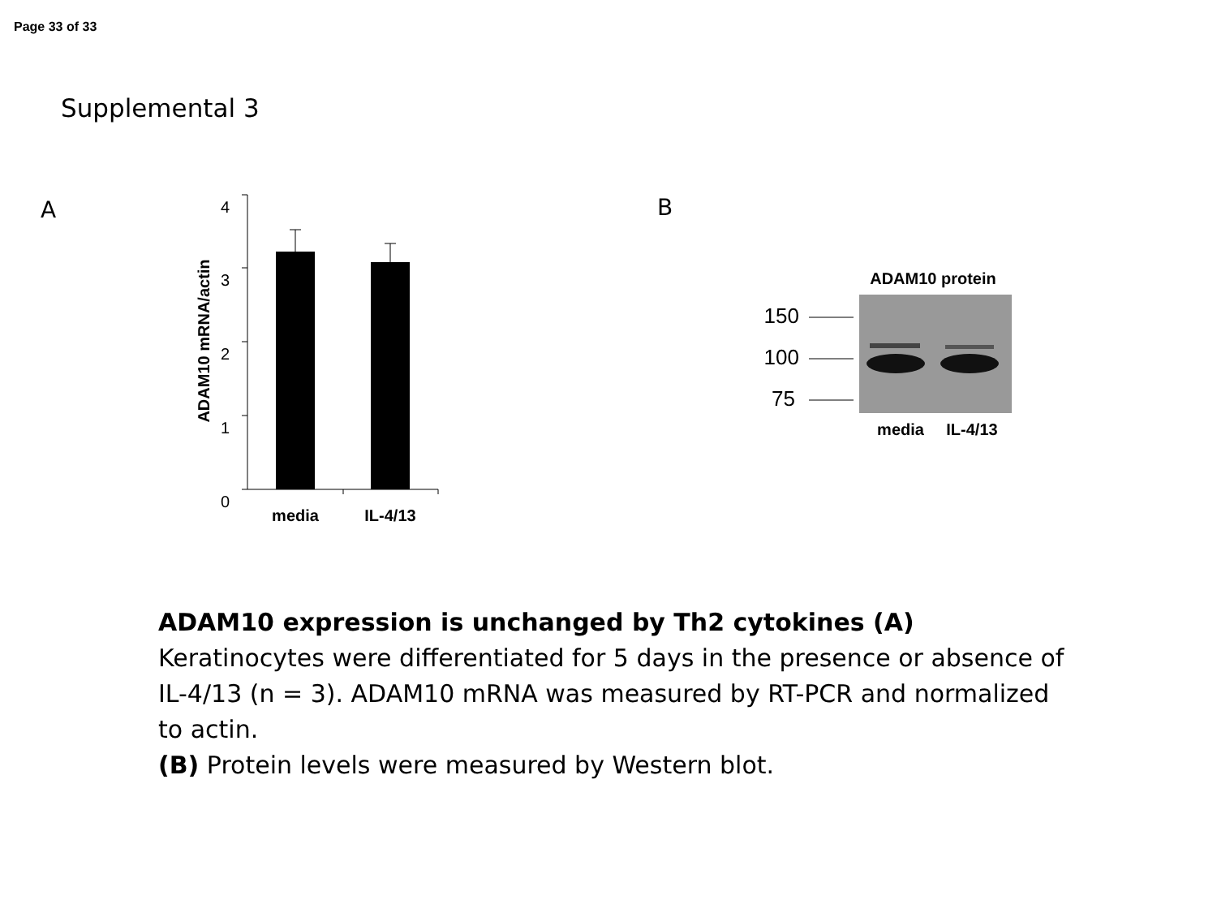Page 33 of 33
Supplemental 3
A
4
3
2
1
0
media
IL-4/13
ADAM10 mRNA/actin
B
ADAM10 protein
150
100
75
media
IL-4/13
ADAM10 expression is unchanged by Th2 cytokines (A) Keratinocytes were differentiated for 5 days in the presence or absence of IL-4/13 (n = 3). ADAM10 mRNA was measured by RT-PCR and normalized to actin.
(B) Protein levels were measured by Western blot.